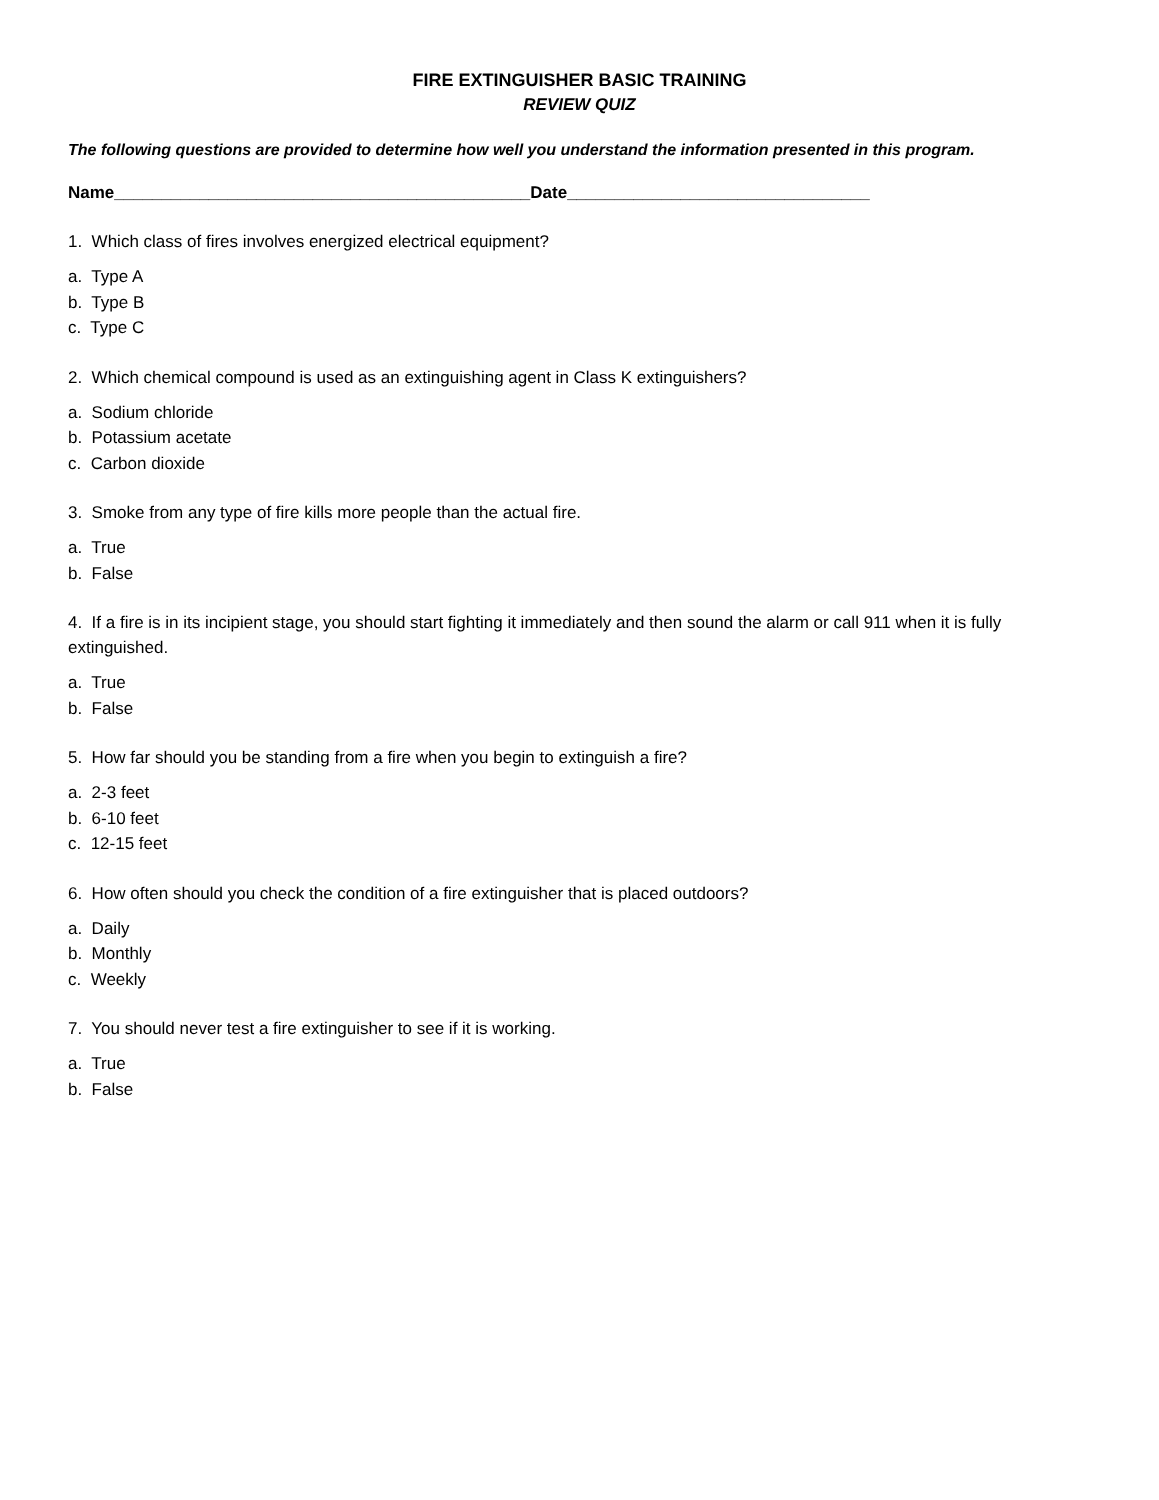FIRE EXTINGUISHER BASIC TRAINING
REVIEW QUIZ
The following questions are provided to determine how well you understand the information presented in this program.
Name____________________________________________Date________________________________
1. Which class of fires involves energized electrical equipment?
a. Type A
b. Type B
c. Type C
2. Which chemical compound is used as an extinguishing agent in Class K extinguishers?
a. Sodium chloride
b. Potassium acetate
c. Carbon dioxide
3. Smoke from any type of fire kills more people than the actual fire.
a. True
b. False
4. If a fire is in its incipient stage, you should start fighting it immediately and then sound the alarm or call 911 when it is fully extinguished.
a. True
b. False
5. How far should you be standing from a fire when you begin to extinguish a fire?
a. 2-3 feet
b. 6-10 feet
c. 12-15 feet
6. How often should you check the condition of a fire extinguisher that is placed outdoors?
a. Daily
b. Monthly
c. Weekly
7. You should never test a fire extinguisher to see if it is working.
a. True
b. False